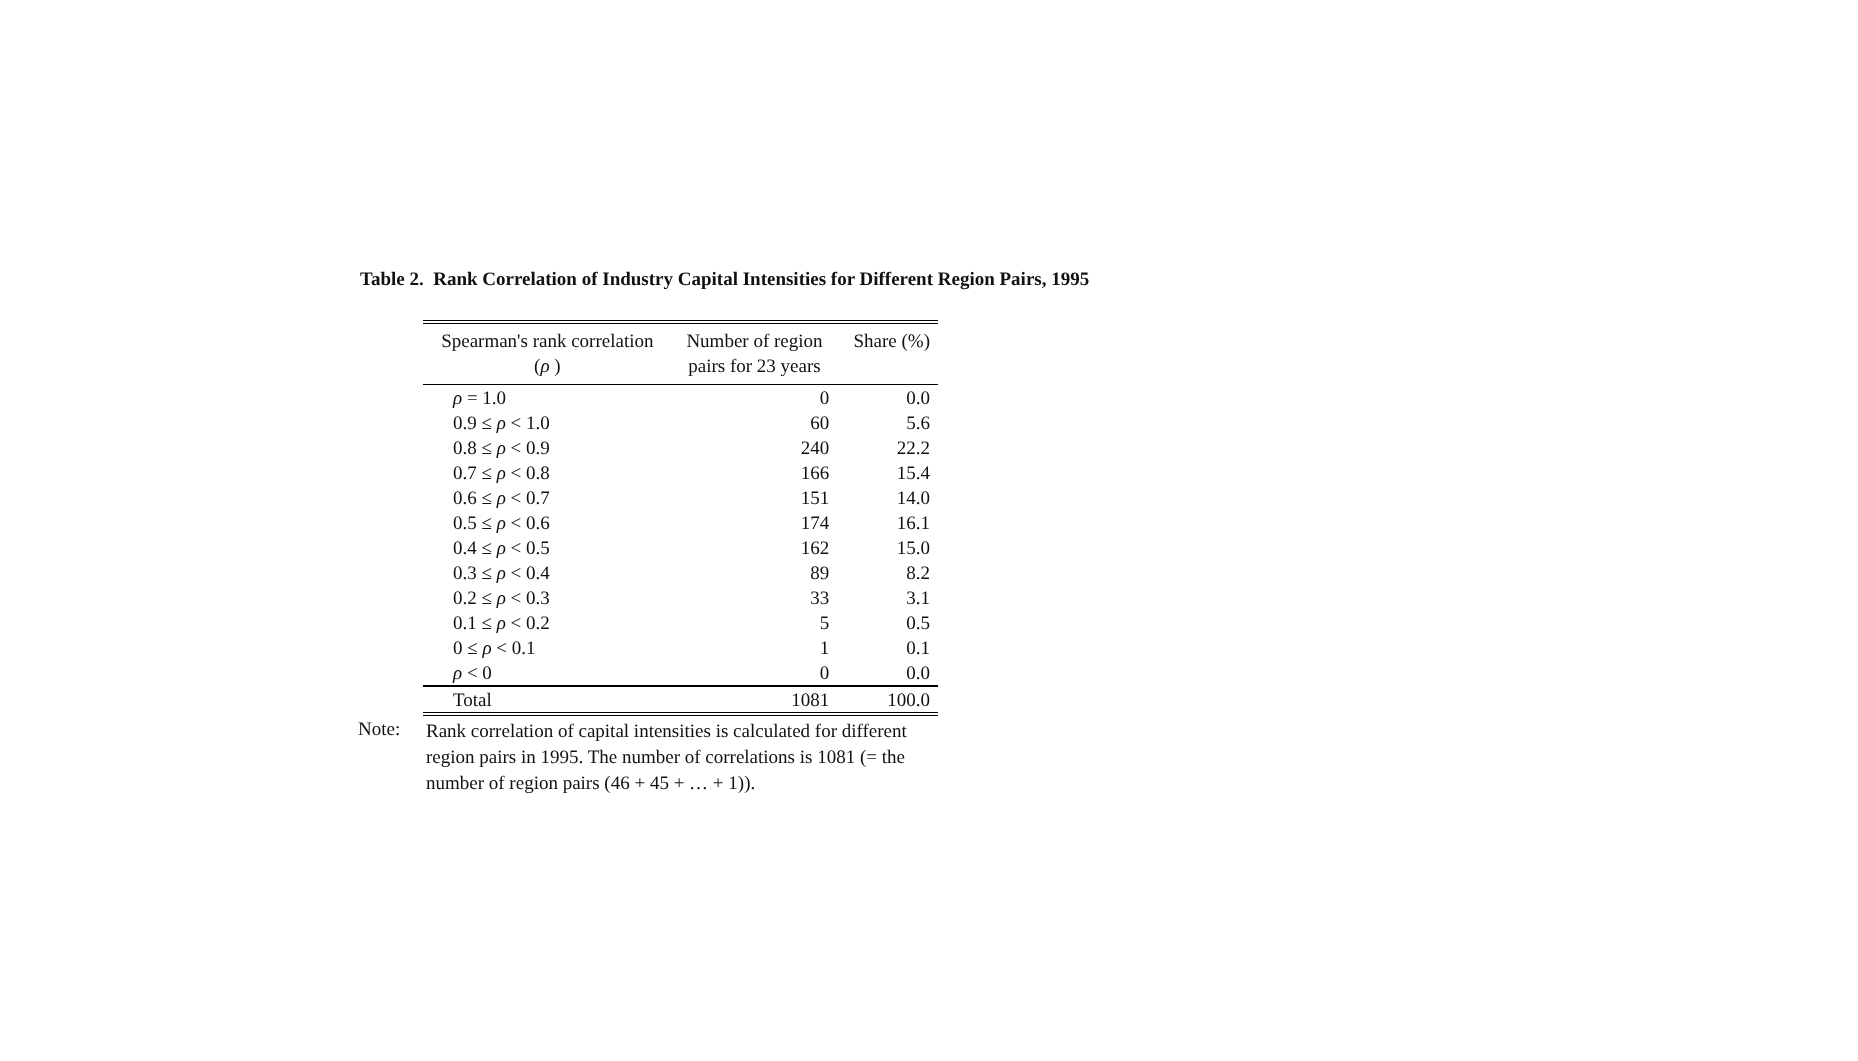Table 2. Rank Correlation of Industry Capital Intensities for Different Region Pairs, 1995
| Spearman's rank correlation | Number of region | Share (%) |
| --- | --- | --- |
| ( ρ ) | pairs for 23 years | |
| ρ = 1.0 | 0 | 0.0 |
| 0.9 ≤ ρ < 1.0 | 60 | 5.6 |
| 0.8 ≤ ρ < 0.9 | 240 | 22.2 |
| 0.7 ≤ ρ < 0.8 | 166 | 15.4 |
| 0.6 ≤ ρ < 0.7 | 151 | 14.0 |
| 0.5 ≤ ρ < 0.6 | 174 | 16.1 |
| 0.4 ≤ ρ < 0.5 | 162 | 15.0 |
| 0.3 ≤ ρ < 0.4 | 89 | 8.2 |
| 0.2 ≤ ρ < 0.3 | 33 | 3.1 |
| 0.1 ≤ ρ < 0.2 | 5 | 0.5 |
| 0 ≤ ρ < 0.1 | 1 | 0.1 |
| ρ < 0 | 0 | 0.0 |
| Total | 1081 | 100.0 |
Note:
Rank correlation of capital intensities is calculated for different region pairs in 1995. The number of correlations is 1081 (= the number of region pairs (46 + 45 + … + 1)).